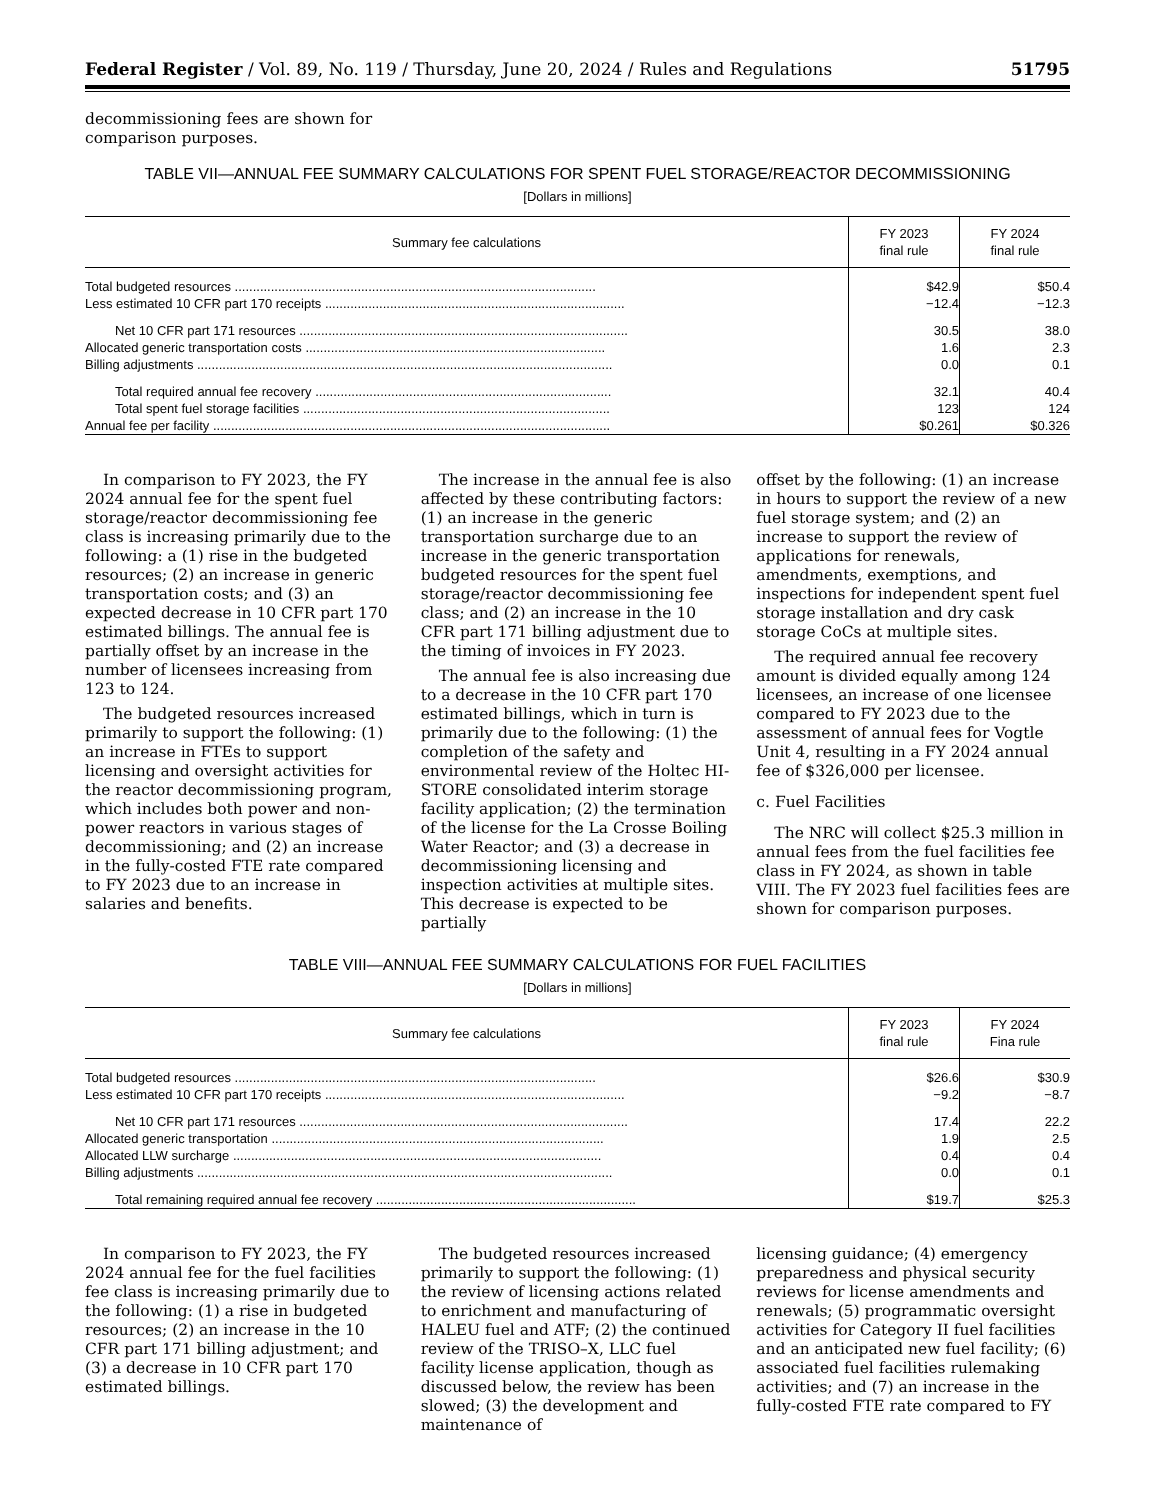Federal Register / Vol. 89, No. 119 / Thursday, June 20, 2024 / Rules and Regulations 51795
decommissioning fees are shown for comparison purposes.
TABLE VII—ANNUAL FEE SUMMARY CALCULATIONS FOR SPENT FUEL STORAGE/REACTOR DECOMMISSIONING
[Dollars in millions]
| Summary fee calculations | FY 2023 final rule | FY 2024 final rule |
| --- | --- | --- |
| Total budgeted resources .................................................................................................... | $42.9 | $50.4 |
| Less estimated 10 CFR part 170 receipts ................................................................................... | −12.4 | −12.3 |
| Net 10 CFR part 171 resources ........................................................................................... | 30.5 | 38.0 |
| Allocated generic transportation costs ................................................................................... | 1.6 | 2.3 |
| Billing adjustments ................................................................................................................... | 0.0 | 0.1 |
| Total required annual fee recovery .................................................................................. | 32.1 | 40.4 |
| Total spent fuel storage facilities ..................................................................................... | 123 | 124 |
| Annual fee per facility .............................................................................................................. | $0.261 | $0.326 |
In comparison to FY 2023, the FY 2024 annual fee for the spent fuel storage/reactor decommissioning fee class is increasing primarily due to the following: a (1) rise in the budgeted resources; (2) an increase in generic transportation costs; and (3) an expected decrease in 10 CFR part 170 estimated billings. The annual fee is partially offset by an increase in the number of licensees increasing from 123 to 124.
The budgeted resources increased primarily to support the following: (1) an increase in FTEs to support licensing and oversight activities for the reactor decommissioning program, which includes both power and non-power reactors in various stages of decommissioning; and (2) an increase in the fully-costed FTE rate compared to FY 2023 due to an increase in salaries and benefits.
The increase in the annual fee is also affected by these contributing factors: (1) an increase in the generic transportation surcharge due to an increase in the generic transportation budgeted resources for the spent fuel storage/reactor decommissioning fee class; and (2) an increase in the 10 CFR part 171 billing adjustment due to the timing of invoices in FY 2023.
The annual fee is also increasing due to a decrease in the 10 CFR part 170 estimated billings, which in turn is primarily due to the following: (1) the completion of the safety and environmental review of the Holtec HI-STORE consolidated interim storage facility application; (2) the termination of the license for the La Crosse Boiling Water Reactor; and (3) a decrease in decommissioning licensing and inspection activities at multiple sites. This decrease is expected to be partially
offset by the following: (1) an increase in hours to support the review of a new fuel storage system; and (2) an increase to support the review of applications for renewals, amendments, exemptions, and inspections for independent spent fuel storage installation and dry cask storage CoCs at multiple sites.
The required annual fee recovery amount is divided equally among 124 licensees, an increase of one licensee compared to FY 2023 due to the assessment of annual fees for Vogtle Unit 4, resulting in a FY 2024 annual fee of $326,000 per licensee.
c. Fuel Facilities
The NRC will collect $25.3 million in annual fees from the fuel facilities fee class in FY 2024, as shown in table VIII. The FY 2023 fuel facilities fees are shown for comparison purposes.
TABLE VIII—ANNUAL FEE SUMMARY CALCULATIONS FOR FUEL FACILITIES
[Dollars in millions]
| Summary fee calculations | FY 2023 final rule | FY 2024 Fina rule |
| --- | --- | --- |
| Total budgeted resources .................................................................................................... | $26.6 | $30.9 |
| Less estimated 10 CFR part 170 receipts ................................................................................... | −9.2 | −8.7 |
| Net 10 CFR part 171 resources ........................................................................................... | 17.4 | 22.2 |
| Allocated generic transportation ............................................................................................ | 1.9 | 2.5 |
| Allocated LLW surcharge ...................................................................................................... | 0.4 | 0.4 |
| Billing adjustments ................................................................................................................... | 0.0 | 0.1 |
| Total remaining required annual fee recovery ........................................................................ | $19.7 | $25.3 |
In comparison to FY 2023, the FY 2024 annual fee for the fuel facilities fee class is increasing primarily due to the following: (1) a rise in budgeted resources; (2) an increase in the 10 CFR part 171 billing adjustment; and (3) a decrease in 10 CFR part 170 estimated billings.
The budgeted resources increased primarily to support the following: (1) the review of licensing actions related to enrichment and manufacturing of HALEU fuel and ATF; (2) the continued review of the TRISO–X, LLC fuel facility license application, though as discussed below, the review has been slowed; (3) the development and maintenance of
licensing guidance; (4) emergency preparedness and physical security reviews for license amendments and renewals; (5) programmatic oversight activities for Category II fuel facilities and an anticipated new fuel facility; (6) associated fuel facilities rulemaking activities; and (7) an increase in the fully-costed FTE rate compared to FY